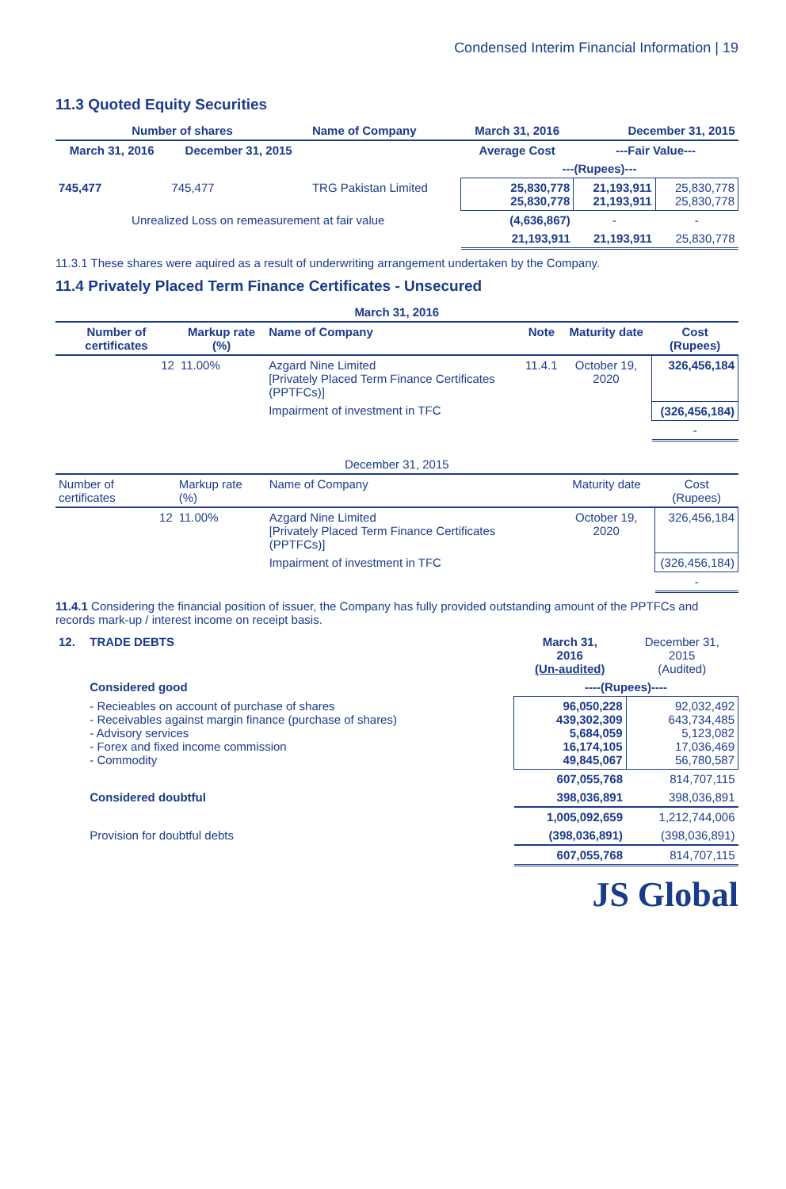Condensed Interim Financial Information | 19
11.3 Quoted Equity Securities
| Number of shares | | Name of Company | March 31, 2016 | December 31, 2015 | |
| --- | --- | --- | --- | --- | --- |
| March 31, 2016 | December 31, 2015 | | Average Cost | ---Fair Value--- | |
| | | | ---(Rupees)--- | | |
| 745,477 | 745,477 | TRG Pakistan Limited | 25,830,778 25,830,778 | 21,193,911 21,193,911 | 25,830,778 25,830,778 |
| Unrealized Loss on remeasurement at fair value | | | (4,636,867) | - | - |
| | | | 21,193,911 | 21,193,911 | 25,830,778 |
11.3.1 These shares were aquired as a result of underwriting arrangement undertaken by the Company.
11.4 Privately Placed Term Finance Certificates - Unsecured
| March 31, 2016 | | | | | |
| --- | --- | --- | --- | --- | --- |
| Number of certificates | Markup rate (%) | Name of Company | Note | Maturity date | Cost (Rupees) |
| 12 | 11.00% | Azgard Nine Limited [Privately Placed Term Finance Certificates (PPTFCs)] | 11.4.1 | October 19, 2020 | 326,456,184 |
| | | Impairment of investment in TFC | | | (326,456,184) |
| | | | | | - |
| December 31, 2015 | | | | | |
| --- | --- | --- | --- | --- | --- |
| Number of certificates | Markup rate (%) | Name of Company | | Maturity date | Cost (Rupees) |
| 12 | 11.00% | Azgard Nine Limited [Privately Placed Term Finance Certificates (PPTFCs)] | | October 19, 2020 | 326,456,184 |
| | | Impairment of investment in TFC | | | (326,456,184) |
| | | | | | - |
11.4.1 Considering the financial position of issuer, the Company has fully provided outstanding amount of the PPTFCs and records mark-up / interest income on receipt basis.
| 12. | TRADE DEBTS | March 31, 2016 (Un-audited) | December 31, 2015 (Audited) |
| | Considered good | ----(Rupees)---- | |
| | - Recieables on account of purchase of shares - Receivables against margin finance (purchase of shares) - Advisory services - Forex and fixed income commission - Commodity | 96,050,228 439,302,309 5,684,059 16,174,105 49,845,067 | 92,032,492 643,734,485 5,123,082 17,036,469 56,780,587 |
| | | 607,055,768 | 814,707,115 |
| | Considered doubtful | 398,036,891 | 398,036,891 |
| | | 1,005,092,659 | 1,212,744,006 |
| | Provision for doubtful debts | (398,036,891) | (398,036,891) |
| | | 607,055,768 | 814,707,115 |
JS Global